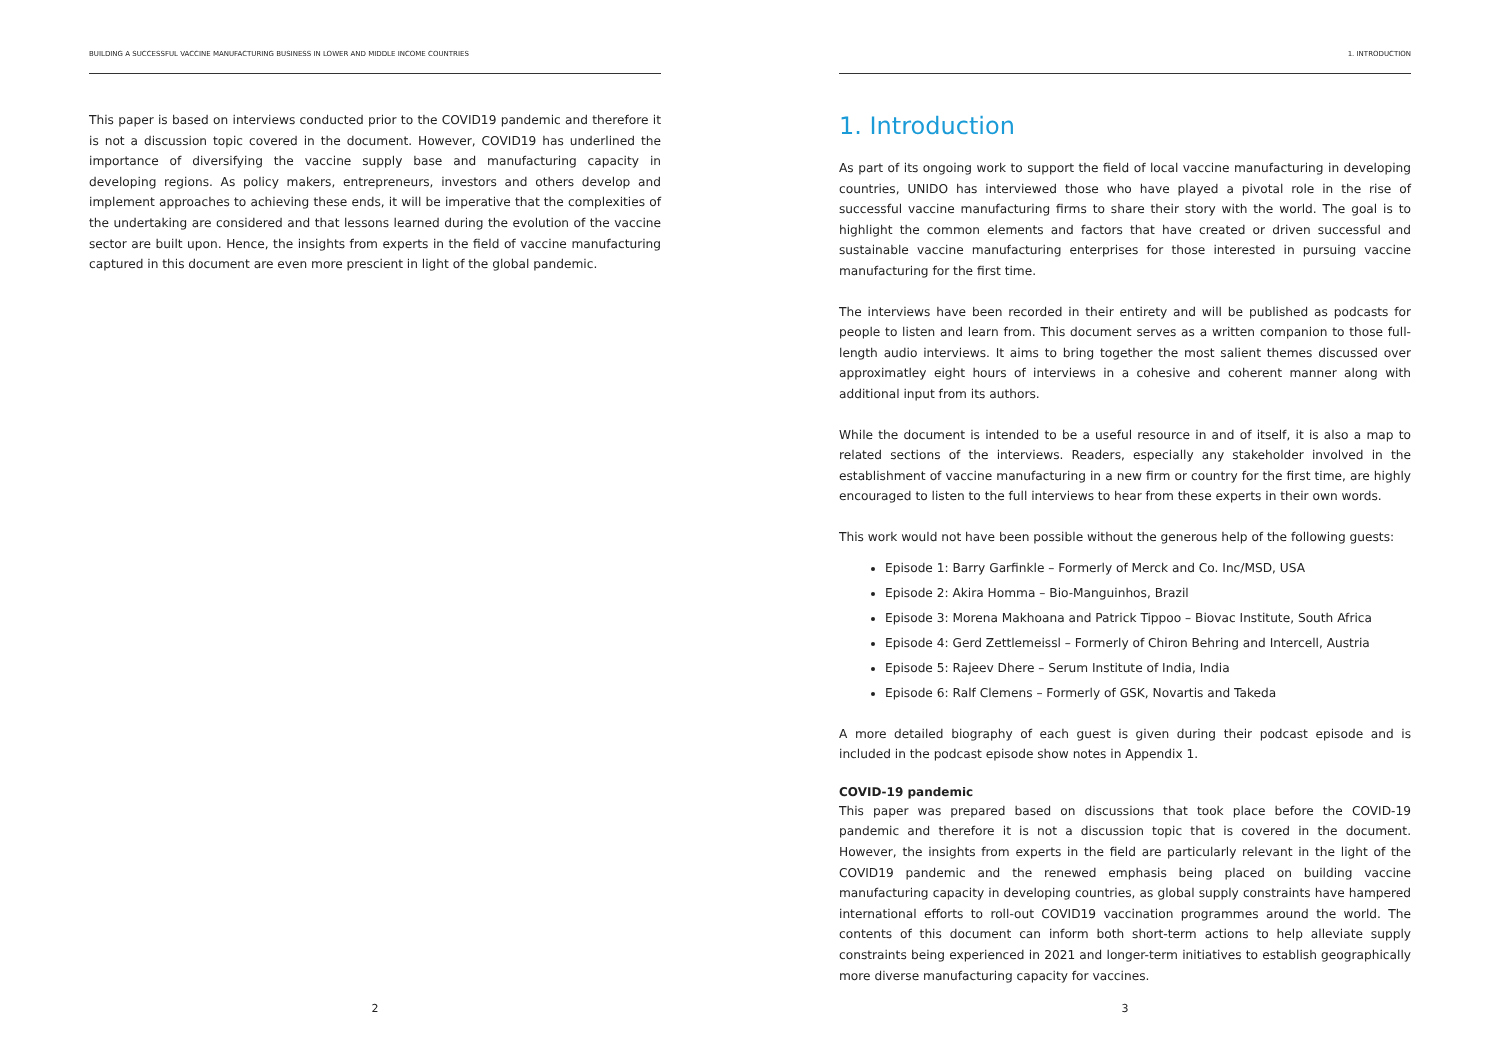BUILDING A SUCCESSFUL VACCINE MANUFACTURING BUSINESS IN LOWER AND MIDDLE INCOME COUNTRIES
This paper is based on interviews conducted prior to the COVID19 pandemic and therefore it is not a discussion topic covered in the document. However, COVID19 has underlined the importance of diversifying the vaccine supply base and manufacturing capacity in developing regions. As policy makers, entrepreneurs, investors and others develop and implement approaches to achieving these ends, it will be imperative that the complexities of the undertaking are considered and that lessons learned during the evolution of the vaccine sector are built upon. Hence, the insights from experts in the field of vaccine manufacturing captured in this document are even more prescient in light of the global pandemic.
2
1. INTRODUCTION
1. Introduction
As part of its ongoing work to support the field of local vaccine manufacturing in developing countries, UNIDO has interviewed those who have played a pivotal role in the rise of successful vaccine manufacturing firms to share their story with the world. The goal is to highlight the common elements and factors that have created or driven successful and sustainable vaccine manufacturing enterprises for those interested in pursuing vaccine manufacturing for the first time.
The interviews have been recorded in their entirety and will be published as podcasts for people to listen and learn from. This document serves as a written companion to those full-length audio interviews. It aims to bring together the most salient themes discussed over approximatley eight hours of interviews in a cohesive and coherent manner along with additional input from its authors.
While the document is intended to be a useful resource in and of itself, it is also a map to related sections of the interviews. Readers, especially any stakeholder involved in the establishment of vaccine manufacturing in a new firm or country for the first time, are highly encouraged to listen to the full interviews to hear from these experts in their own words.
This work would not have been possible without the generous help of the following guests:
Episode 1: Barry Garfinkle – Formerly of Merck and Co. Inc/MSD, USA
Episode 2: Akira Homma – Bio-Manguinhos, Brazil
Episode 3: Morena Makhoana and Patrick Tippoo – Biovac Institute, South Africa
Episode 4: Gerd Zettlemeissl – Formerly of Chiron Behring and Intercell, Austria
Episode 5: Rajeev Dhere – Serum Institute of India, India
Episode 6: Ralf Clemens – Formerly of GSK, Novartis and Takeda
A more detailed biography of each guest is given during their podcast episode and is included in the podcast episode show notes in Appendix 1.
COVID-19 pandemic
This paper was prepared based on discussions that took place before the COVID-19 pandemic and therefore it is not a discussion topic that is covered in the document. However, the insights from experts in the field are particularly relevant in the light of the COVID19 pandemic and the renewed emphasis being placed on building vaccine manufacturing capacity in developing countries, as global supply constraints have hampered international efforts to roll-out COVID19 vaccination programmes around the world. The contents of this document can inform both short-term actions to help alleviate supply constraints being experienced in 2021 and longer-term initiatives to establish geographically more diverse manufacturing capacity for vaccines.
3